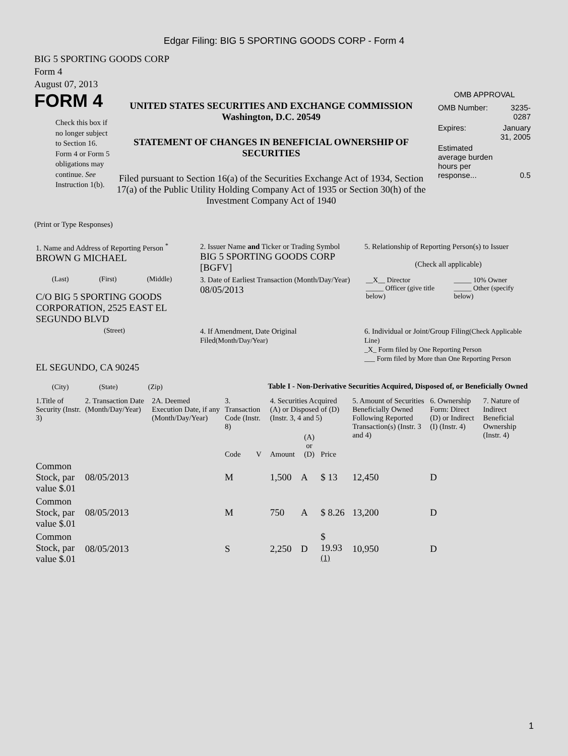Edgar Filing: BIG 5 SPORTING GOODS CORP - Form 4
BIG 5 SPORTING GOODS CORP
Form 4
August 07, 2013
FORM 4
Check this box if no longer subject to Section 16. Form 4 or Form 5 obligations may continue. See Instruction 1(b).
UNITED STATES SECURITIES AND EXCHANGE COMMISSION
Washington, D.C. 20549
STATEMENT OF CHANGES IN BENEFICIAL OWNERSHIP OF SECURITIES
Filed pursuant to Section 16(a) of the Securities Exchange Act of 1934, Section 17(a) of the Public Utility Holding Company Act of 1935 or Section 30(h) of the Investment Company Act of 1940
OMB APPROVAL
| OMB Number: | 3235-0287 |
| Expires: | January 31, 2005 |
| Estimated average burden hours per response... | 0.5 |
(Print or Type Responses)
| 1. Name and Address of Reporting Person <sup>*</sup> BROWN G MICHAEL | 2. Issuer Name and Ticker or Trading Symbol BIG 5 SPORTING GOODS CORP [BGFV] | 5. Relationship of Reporting Person(s) to Issuer (Check all applicable) |
| (Last) (First) (Middle) C/O BIG 5 SPORTING GOODS CORPORATION, 2525 EAST EL SEGUNDO BLVD | 3. Date of Earliest Transaction (Month/Day/Year) 08/05/2013 | / __X__ Director _____ Officer (give title below) / _____ 10% Owner _____ Other (specify below) / |
| (Street) EL SEGUNDO, CA 90245 (City) (State) (Zip) | 4. If Amendment, Date Original Filed (Month/Day/Year) | 6. Individual or Joint/Group Filing (Check Applicable Line) _X_ Form filed by One Reporting Person ___ Form filed by More than One Reporting Person |
Table I - Non-Derivative Securities Acquired, Disposed of, or Beneficially Owned
| 1.Title of Security (Instr. 3) | 2. Transaction Date (Month/Day/Year) | 2A. Deemed Execution Date, if any (Month/Day/Year) | 3. Transaction Code (Instr. 8) | | 4. Securities Acquired (A) or Disposed of (D) (Instr. 3, 4 and 5) | | | 5. Amount of Securities Beneficially Owned Following Reported Transaction(s) (Instr. 3 and 4) | 6. Ownership Form: Direct (D) or Indirect (I) (Instr. 4) | 7. Nature of Indirect Beneficial Ownership (Instr. 4) |
| --- | --- | --- | --- | --- | --- | --- | --- | --- | --- | --- |
| | | | Code | V | Amount | (A) or (D) | Price | | | |
| Common Stock, par value $.01 | 08/05/2013 | | M | | 1,500 | A | $ 13 | 12,450 | D | |
| Common Stock, par value $.01 | 08/05/2013 | | M | | 750 | A | $ 8.26 | 13,200 | D | |
| Common Stock, par value $.01 | 08/05/2013 | | S | | 2,250 | D | $ 19.93 <sup>(1)</sup> | 10,950 | D | |
1